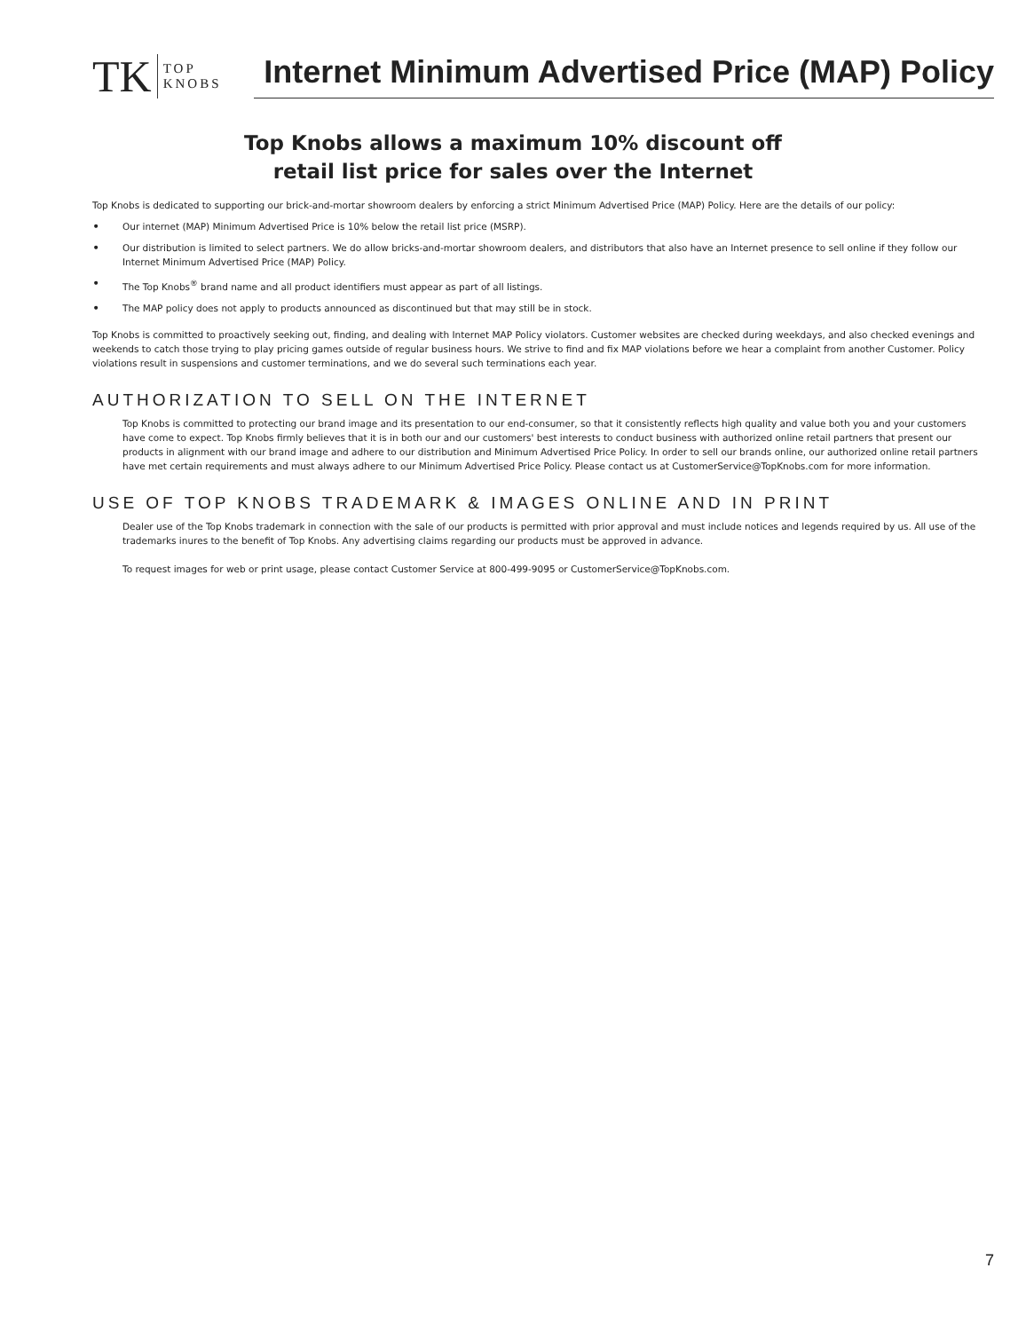TK
TOP
KNOBS
Internet Minimum Advertised Price (MAP) Policy
Top Knobs allows a maximum 10% discount off
retail list price for sales over the Internet
Top Knobs is dedicated to supporting our brick-and-mortar showroom dealers by enforcing a strict Minimum Advertised Price (MAP) Policy. Here are the details of our policy:
• Our internet (MAP) Minimum Advertised Price is 10% below the retail list price (MSRP).
• Our distribution is limited to select partners. We do allow bricks-and-mortar showroom dealers, and distributors that also have an Internet presence to sell online if they follow our Internet Minimum Advertised Price (MAP) Policy.
• The Top Knobs<sup>®</sup> brand name and all product identifiers must appear as part of all listings.
• The MAP policy does not apply to products announced as discontinued but that may still be in stock.
Top Knobs is committed to proactively seeking out, finding, and dealing with Internet MAP Policy violators. Customer websites are checked during weekdays, and also checked evenings and weekends to catch those trying to play pricing games outside of regular business hours. We strive to find and fix MAP violations before we hear a complaint from another Customer. Policy violations result in suspensions and customer terminations, and we do several such terminations each year.
AUTHORIZATION TO SELL ON THE INTERNET
Top Knobs is committed to protecting our brand image and its presentation to our end-consumer, so that it consistently reflects high quality and value both you and your customers have come to expect. Top Knobs firmly believes that it is in both our and our customers' best interests to conduct business with authorized online retail partners that present our products in alignment with our brand image and adhere to our distribution and Minimum Advertised Price Policy. In order to sell our brands online, our authorized online retail partners have met certain requirements and must always adhere to our Minimum Advertised Price Policy. Please contact us at CustomerService@TopKnobs.com for more information.
USE OF TOP KNOBS TRADEMARK & IMAGES ONLINE AND IN PRINT
Dealer use of the Top Knobs trademark in connection with the sale of our products is permitted with prior approval and must include notices and legends required by us. All use of the trademarks inures to the benefit of Top Knobs. Any advertising claims regarding our products must be approved in advance.
To request images for web or print usage, please contact Customer Service at 800-499-9095 or CustomerService@TopKnobs.com.
7